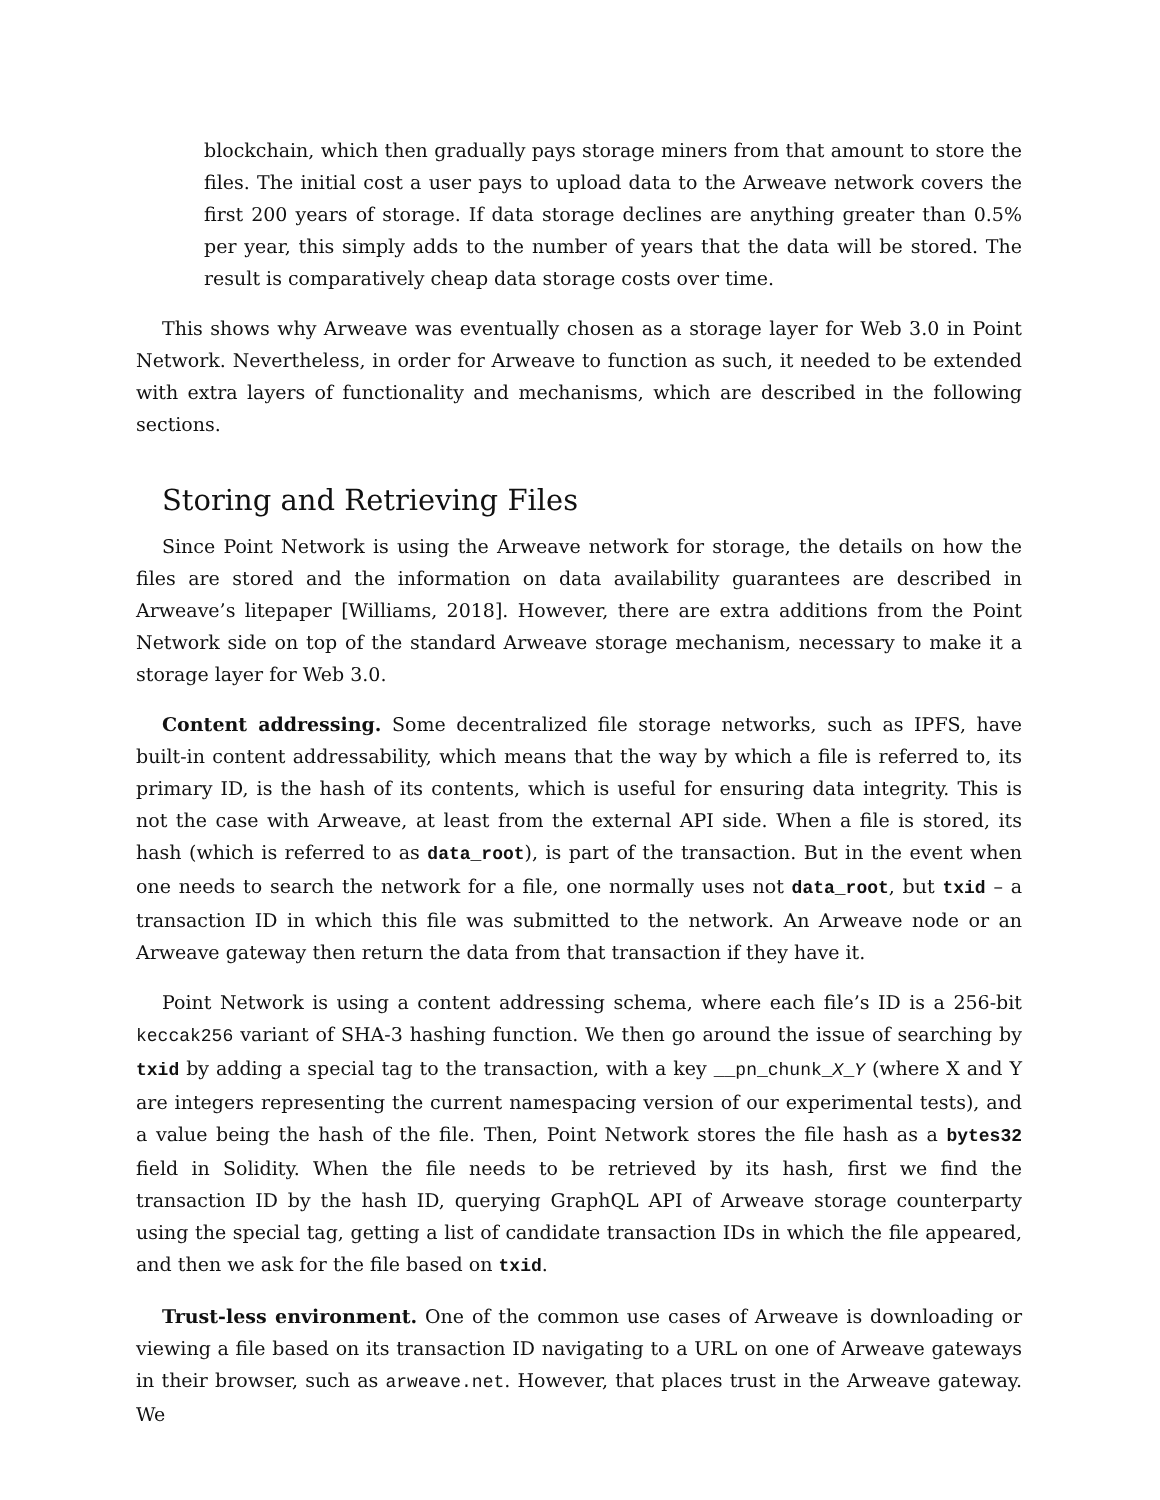blockchain, which then gradually pays storage miners from that amount to store the files. The initial cost a user pays to upload data to the Arweave network covers the first 200 years of storage. If data storage declines are anything greater than 0.5% per year, this simply adds to the number of years that the data will be stored. The result is comparatively cheap data storage costs over time.
This shows why Arweave was eventually chosen as a storage layer for Web 3.0 in Point Network. Nevertheless, in order for Arweave to function as such, it needed to be extended with extra layers of functionality and mechanisms, which are described in the following sections.
Storing and Retrieving Files
Since Point Network is using the Arweave network for storage, the details on how the files are stored and the information on data availability guarantees are described in Arweave’s litepaper [Williams, 2018]. However, there are extra additions from the Point Network side on top of the standard Arweave storage mechanism, necessary to make it a storage layer for Web 3.0.
Content addressing. Some decentralized file storage networks, such as IPFS, have built-in content addressability, which means that the way by which a file is referred to, its primary ID, is the hash of its contents, which is useful for ensuring data integrity. This is not the case with Arweave, at least from the external API side. When a file is stored, its hash (which is referred to as data_root), is part of the transaction. But in the event when one needs to search the network for a file, one normally uses not data_root, but txid – a transaction ID in which this file was submitted to the network. An Arweave node or an Arweave gateway then return the data from that transaction if they have it.
Point Network is using a content addressing schema, where each file’s ID is a 256-bit keccak256 variant of SHA-3 hashing function. We then go around the issue of searching by txid by adding a special tag to the transaction, with a key __pn_chunk_X_Y (where X and Y are integers representing the current namespacing version of our experimental tests), and a value being the hash of the file. Then, Point Network stores the file hash as a bytes32 field in Solidity. When the file needs to be retrieved by its hash, first we find the transaction ID by the hash ID, querying GraphQL API of Arweave storage counterparty using the special tag, getting a list of candidate transaction IDs in which the file appeared, and then we ask for the file based on txid.
Trust-less environment. One of the common use cases of Arweave is downloading or viewing a file based on its transaction ID navigating to a URL on one of Arweave gateways in their browser, such as arweave.net. However, that places trust in the Arweave gateway. We